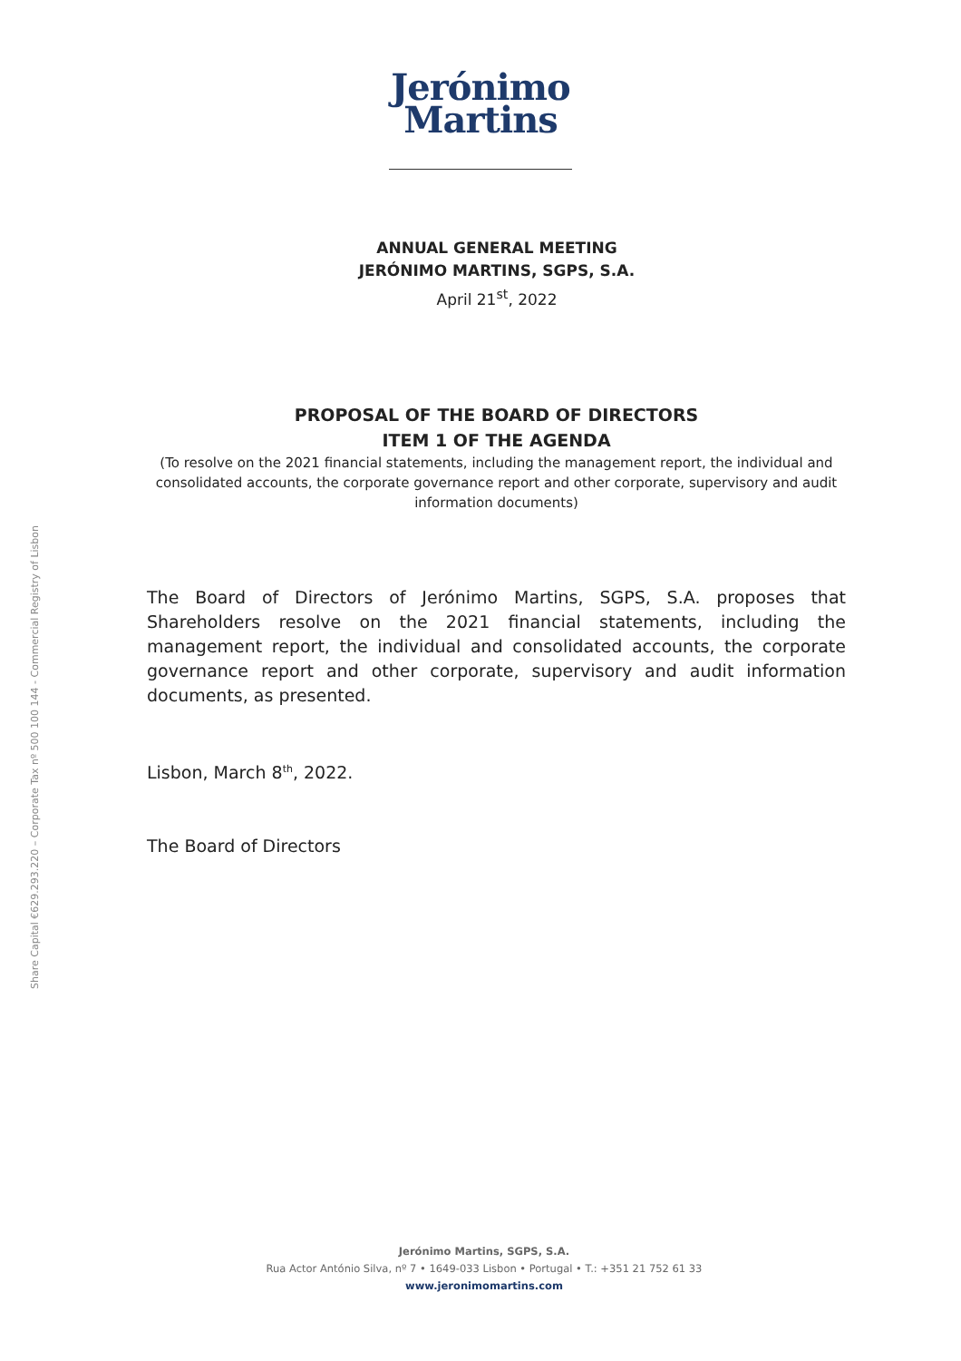Share Capital €629.293.220 – Corporate Tax nº 500 100 144 - Commercial Registry of Lisbon
Jerónimo
Martins
ANNUAL GENERAL MEETING
JERÓNIMO MARTINS, SGPS, S.A.
April 21<sup>st</sup>, 2022
PROPOSAL OF THE BOARD OF DIRECTORS
ITEM 1 OF THE AGENDA
(To resolve on the 2021 financial statements, including the management report, the individual and consolidated accounts, the corporate governance report and other corporate, supervisory and audit information documents)
The Board of Directors of Jerónimo Martins, SGPS, S.A. proposes that Shareholders resolve on the 2021 financial statements, including the management report, the individual and consolidated accounts, the corporate governance report and other corporate, supervisory and audit information documents, as presented.
Lisbon, March 8<sup>th</sup>, 2022.
The Board of Directors
Jerónimo Martins, SGPS, S.A.
Rua Actor António Silva, nº 7 • 1649-033 Lisbon • Portugal • T.: +351 21 752 61 33
www.jeronimomartins.com